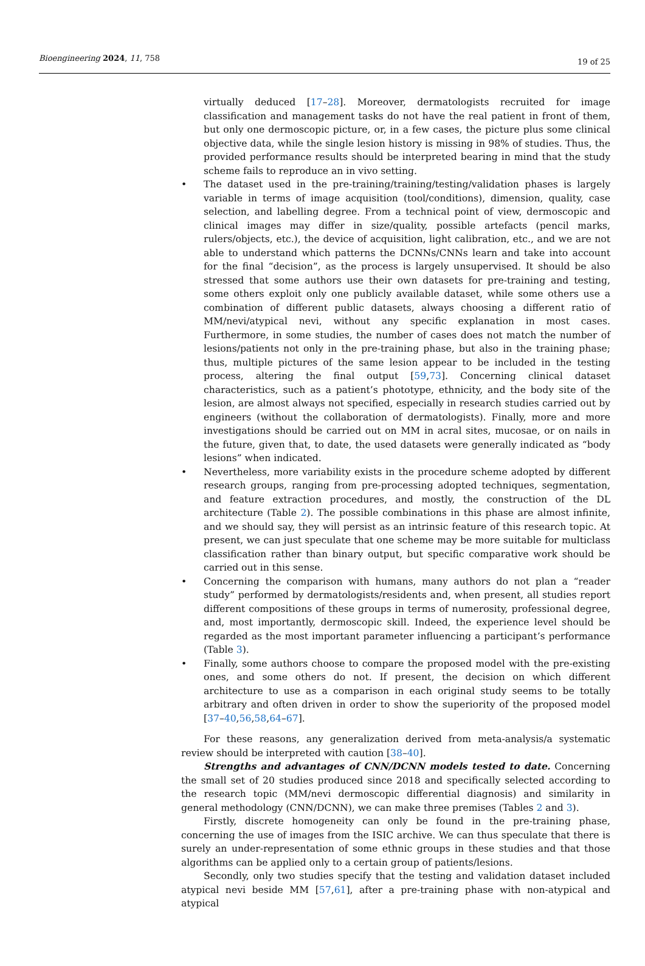Bioengineering 2024, 11, 758 19 of 25
virtually deduced [17–28]. Moreover, dermatologists recruited for image classification and management tasks do not have the real patient in front of them, but only one dermoscopic picture, or, in a few cases, the picture plus some clinical objective data, while the single lesion history is missing in 98% of studies. Thus, the provided performance results should be interpreted bearing in mind that the study scheme fails to reproduce an in vivo setting.
• The dataset used in the pre-training/training/testing/validation phases is largely variable in terms of image acquisition (tool/conditions), dimension, quality, case selection, and labelling degree. From a technical point of view, dermoscopic and clinical images may differ in size/quality, possible artefacts (pencil marks, rulers/objects, etc.), the device of acquisition, light calibration, etc., and we are not able to understand which patterns the DCNNs/CNNs learn and take into account for the final “decision”, as the process is largely unsupervised. It should be also stressed that some authors use their own datasets for pre-training and testing, some others exploit only one publicly available dataset, while some others use a combination of different public datasets, always choosing a different ratio of MM/nevi/atypical nevi, without any specific explanation in most cases. Furthermore, in some studies, the number of cases does not match the number of lesions/patients not only in the pre-training phase, but also in the training phase; thus, multiple pictures of the same lesion appear to be included in the testing process, altering the final output [59,73]. Concerning clinical dataset characteristics, such as a patient’s phototype, ethnicity, and the body site of the lesion, are almost always not specified, especially in research studies carried out by engineers (without the collaboration of dermatologists). Finally, more and more investigations should be carried out on MM in acral sites, mucosae, or on nails in the future, given that, to date, the used datasets were generally indicated as “body lesions” when indicated.
• Nevertheless, more variability exists in the procedure scheme adopted by different research groups, ranging from pre-processing adopted techniques, segmentation, and feature extraction procedures, and mostly, the construction of the DL architecture (Table 2). The possible combinations in this phase are almost infinite, and we should say, they will persist as an intrinsic feature of this research topic. At present, we can just speculate that one scheme may be more suitable for multiclass classification rather than binary output, but specific comparative work should be carried out in this sense.
• Concerning the comparison with humans, many authors do not plan a “reader study” performed by dermatologists/residents and, when present, all studies report different compositions of these groups in terms of numerosity, professional degree, and, most importantly, dermoscopic skill. Indeed, the experience level should be regarded as the most important parameter influencing a participant’s performance (Table 3).
• Finally, some authors choose to compare the proposed model with the pre-existing ones, and some others do not. If present, the decision on which different architecture to use as a comparison in each original study seems to be totally arbitrary and often driven in order to show the superiority of the proposed model [37–40,56,58,64–67].
For these reasons, any generalization derived from meta-analysis/a systematic review should be interpreted with caution [38–40].
Strengths and advantages of CNN/DCNN models tested to date. Concerning the small set of 20 studies produced since 2018 and specifically selected according to the research topic (MM/nevi dermoscopic differential diagnosis) and similarity in general methodology (CNN/DCNN), we can make three premises (Tables 2 and 3).
Firstly, discrete homogeneity can only be found in the pre-training phase, concerning the use of images from the ISIC archive. We can thus speculate that there is surely an under-representation of some ethnic groups in these studies and that those algorithms can be applied only to a certain group of patients/lesions.
Secondly, only two studies specify that the testing and validation dataset included atypical nevi beside MM [57,61], after a pre-training phase with non-atypical and atypical